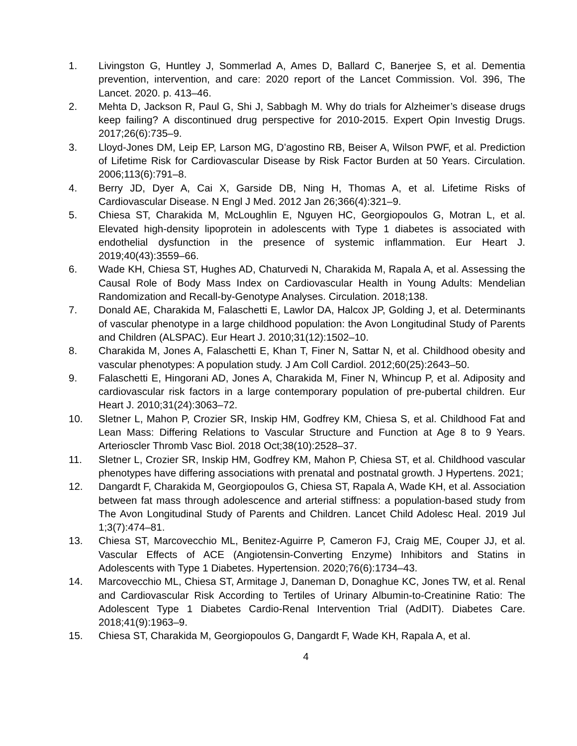1. Livingston G, Huntley J, Sommerlad A, Ames D, Ballard C, Banerjee S, et al. Dementia prevention, intervention, and care: 2020 report of the Lancet Commission. Vol. 396, The Lancet. 2020. p. 413–46.
2. Mehta D, Jackson R, Paul G, Shi J, Sabbagh M. Why do trials for Alzheimer’s disease drugs keep failing? A discontinued drug perspective for 2010-2015. Expert Opin Investig Drugs. 2017;26(6):735–9.
3. Lloyd-Jones DM, Leip EP, Larson MG, D’agostino RB, Beiser A, Wilson PWF, et al. Prediction of Lifetime Risk for Cardiovascular Disease by Risk Factor Burden at 50 Years. Circulation. 2006;113(6):791–8.
4. Berry JD, Dyer A, Cai X, Garside DB, Ning H, Thomas A, et al. Lifetime Risks of Cardiovascular Disease. N Engl J Med. 2012 Jan 26;366(4):321–9.
5. Chiesa ST, Charakida M, McLoughlin E, Nguyen HC, Georgiopoulos G, Motran L, et al. Elevated high-density lipoprotein in adolescents with Type 1 diabetes is associated with endothelial dysfunction in the presence of systemic inflammation. Eur Heart J. 2019;40(43):3559–66.
6. Wade KH, Chiesa ST, Hughes AD, Chaturvedi N, Charakida M, Rapala A, et al. Assessing the Causal Role of Body Mass Index on Cardiovascular Health in Young Adults: Mendelian Randomization and Recall-by-Genotype Analyses. Circulation. 2018;138.
7. Donald AE, Charakida M, Falaschetti E, Lawlor DA, Halcox JP, Golding J, et al. Determinants of vascular phenotype in a large childhood population: the Avon Longitudinal Study of Parents and Children (ALSPAC). Eur Heart J. 2010;31(12):1502–10.
8. Charakida M, Jones A, Falaschetti E, Khan T, Finer N, Sattar N, et al. Childhood obesity and vascular phenotypes: A population study. J Am Coll Cardiol. 2012;60(25):2643–50.
9. Falaschetti E, Hingorani AD, Jones A, Charakida M, Finer N, Whincup P, et al. Adiposity and cardiovascular risk factors in a large contemporary population of pre-pubertal children. Eur Heart J. 2010;31(24):3063–72.
10. Sletner L, Mahon P, Crozier SR, Inskip HM, Godfrey KM, Chiesa S, et al. Childhood Fat and Lean Mass: Differing Relations to Vascular Structure and Function at Age 8 to 9 Years. Arterioscler Thromb Vasc Biol. 2018 Oct;38(10):2528–37.
11. Sletner L, Crozier SR, Inskip HM, Godfrey KM, Mahon P, Chiesa ST, et al. Childhood vascular phenotypes have differing associations with prenatal and postnatal growth. J Hypertens. 2021;
12. Dangardt F, Charakida M, Georgiopoulos G, Chiesa ST, Rapala A, Wade KH, et al. Association between fat mass through adolescence and arterial stiffness: a population-based study from The Avon Longitudinal Study of Parents and Children. Lancet Child Adolesc Heal. 2019 Jul 1;3(7):474–81.
13. Chiesa ST, Marcovecchio ML, Benitez-Aguirre P, Cameron FJ, Craig ME, Couper JJ, et al. Vascular Effects of ACE (Angiotensin-Converting Enzyme) Inhibitors and Statins in Adolescents with Type 1 Diabetes. Hypertension. 2020;76(6):1734–43.
14. Marcovecchio ML, Chiesa ST, Armitage J, Daneman D, Donaghue KC, Jones TW, et al. Renal and Cardiovascular Risk According to Tertiles of Urinary Albumin-to-Creatinine Ratio: The Adolescent Type 1 Diabetes Cardio-Renal Intervention Trial (AdDIT). Diabetes Care. 2018;41(9):1963–9.
15. Chiesa ST, Charakida M, Georgiopoulos G, Dangardt F, Wade KH, Rapala A, et al.
4